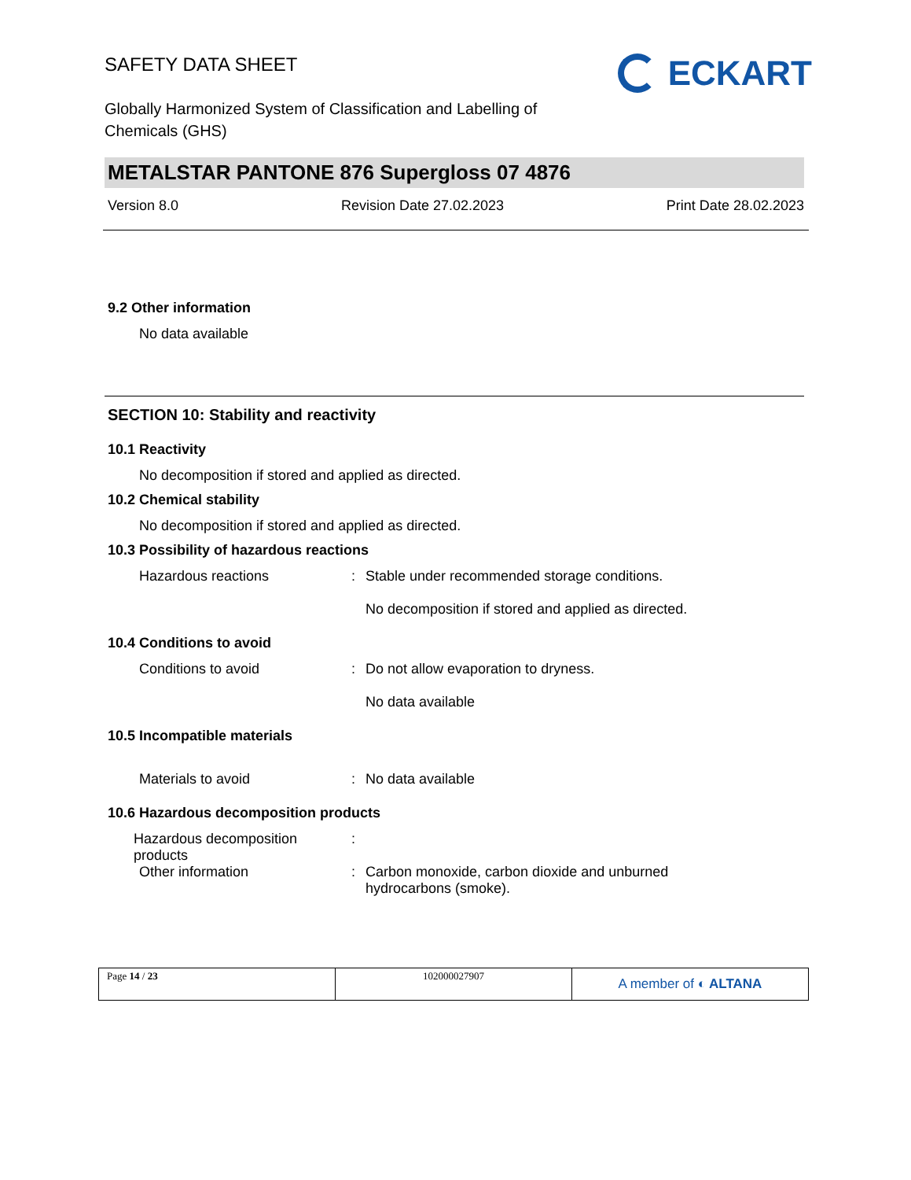SAFETY DATA SHEET
ECKART
Globally Harmonized System of Classification and Labelling of
Chemicals (GHS)
METALSTAR PANTONE 876 Supergloss 07 4876
Version 8.0 Revision Date 27.02.2023 Print Date 28.02.2023
9.2 Other information
No data available
SECTION 10: Stability and reactivity
10.1 Reactivity
No decomposition if stored and applied as directed.
10.2 Chemical stability
No decomposition if stored and applied as directed.
10.3 Possibility of hazardous reactions
Hazardous reactions : Stable under recommended storage conditions.
No decomposition if stored and applied as directed.
10.4 Conditions to avoid
Conditions to avoid : Do not allow evaporation to dryness.
No data available
10.5 Incompatible materials
Materials to avoid : No data available
10.6 Hazardous decomposition products
Hazardous decomposition
products
:
Other information : Carbon monoxide, carbon dioxide and unburned
hydrocarbons (smoke).
Page 14 / 23 102000027907
A member of ◐ ALTANA